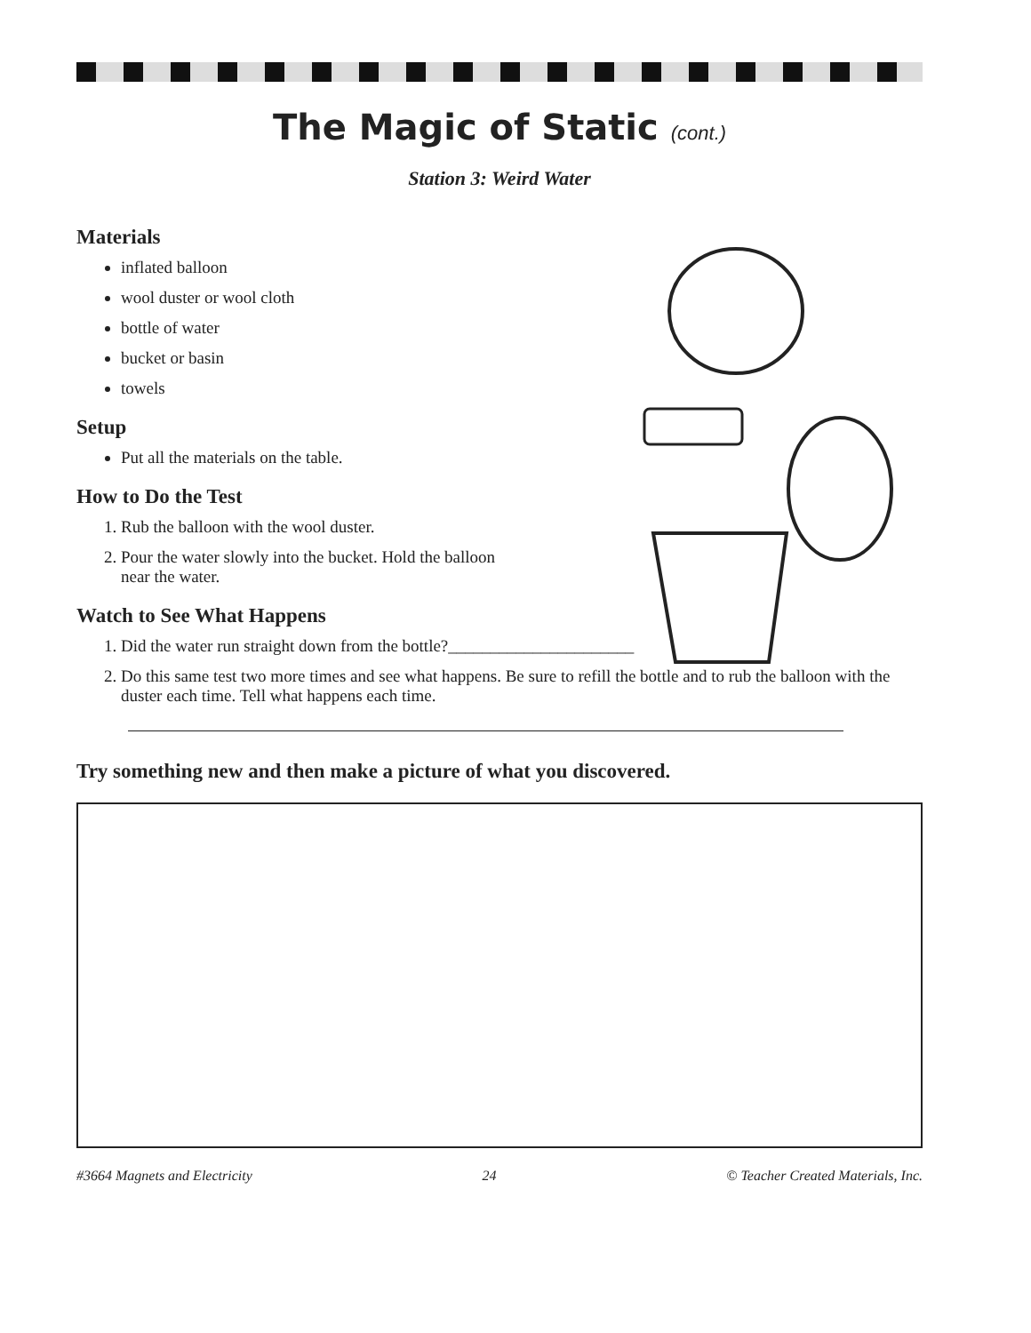The Magic of Static (cont.)
Station 3: Weird Water
Materials
inflated balloon
wool duster or wool cloth
bottle of water
bucket or basin
towels
Setup
Put all the materials on the table.
How to Do the Test
1. Rub the balloon with the wool duster.
2. Pour the water slowly into the bucket. Hold the balloon
near the water.
Watch to See What Happens
1. Did the water run straight down from the bottle?______________________
2. Do this same test two more times and see what happens. Be sure to refill the bottle and to rub the balloon with the duster each time. Tell what happens each time.
Try something new and then make a picture of what you discovered.
#3664 Magnets and Electricity 24 © Teacher Created Materials, Inc.